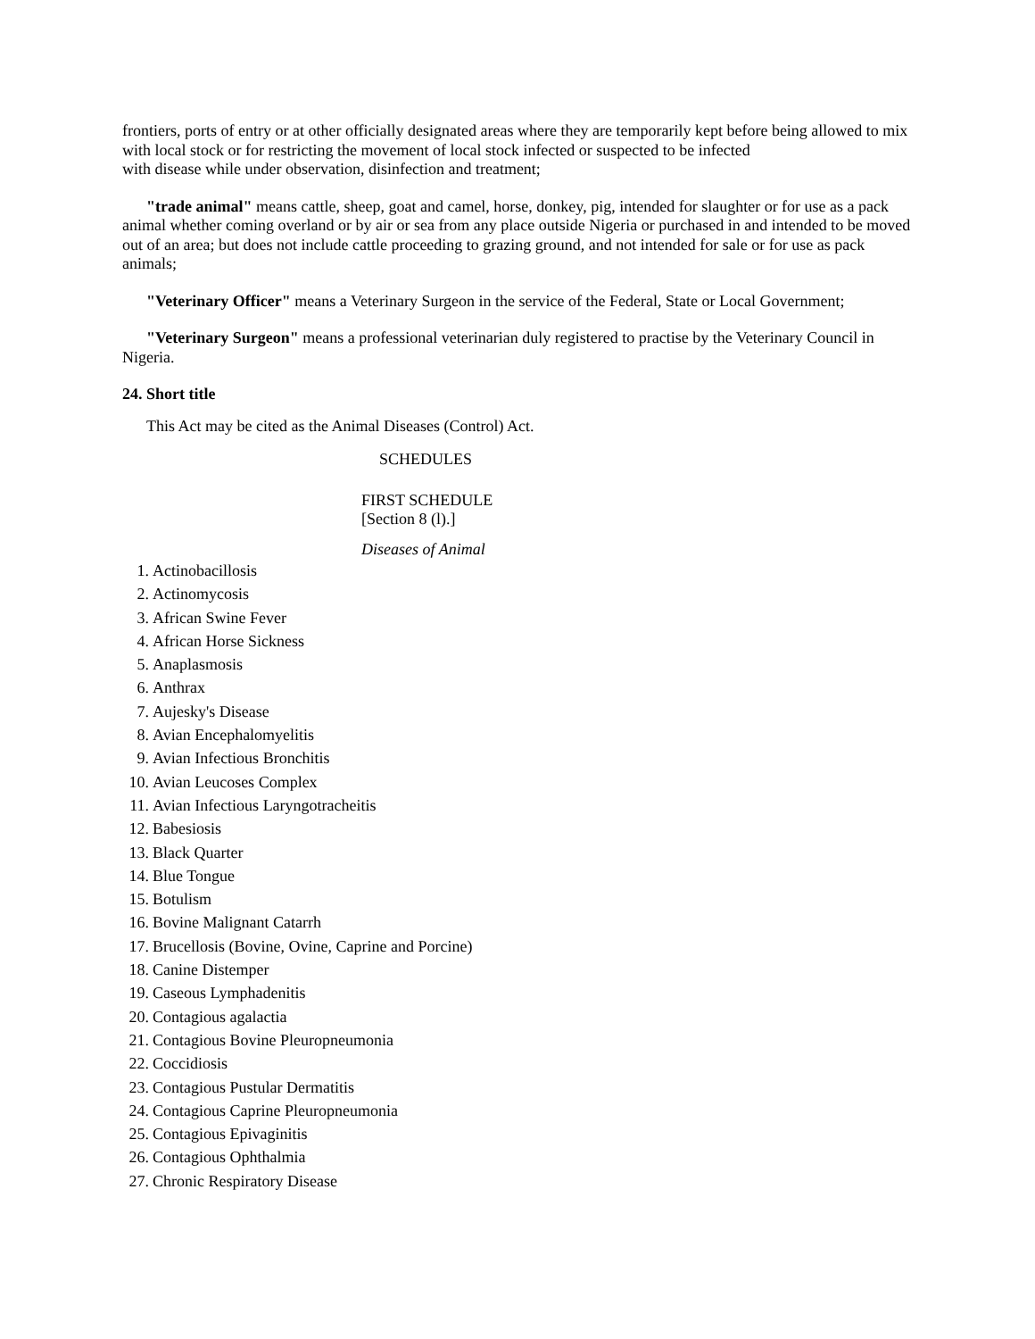frontiers, ports of entry or at other officially designated areas where they are temporarily kept before being allowed to mix with local stock or for restricting the movement of local stock infected or suspected to be infected
with disease while under observation, disinfection and treatment;
"trade animal" means cattle, sheep, goat and camel, horse, donkey, pig, intended for slaughter or for use as a pack animal whether coming overland or by air or sea from any place outside Nigeria or purchased in and intended to be moved out of an area; but does not include cattle proceeding to grazing ground, and not intended for sale or for use as pack animals;
"Veterinary Officer" means a Veterinary Surgeon in the service of the Federal, State or Local Government;
"Veterinary Surgeon" means a professional veterinarian duly registered to practise by the Veterinary Council in Nigeria.
24. Short title
This Act may be cited as the Animal Diseases (Control) Act.
SCHEDULES
FIRST SCHEDULE
[Section 8 (l).]
Diseases of Animal
1. Actinobacillosis
2. Actinomycosis
3. African Swine Fever
4. African Horse Sickness
5. Anaplasmosis
6. Anthrax
7. Aujesky's Disease
8. Avian Encephalomyelitis
9. Avian Infectious Bronchitis
10. Avian Leucoses Complex
11. Avian Infectious Laryngotracheitis
12. Babesiosis
13. Black Quarter
14. Blue Tongue
15. Botulism
16. Bovine Malignant Catarrh
17. Brucellosis (Bovine, Ovine, Caprine and Porcine)
18. Canine Distemper
19. Caseous Lymphadenitis
20. Contagious agalactia
21. Contagious Bovine Pleuropneumonia
22. Coccidiosis
23. Contagious Pustular Dermatitis
24. Contagious Caprine Pleuropneumonia
25. Contagious Epivaginitis
26. Contagious Ophthalmia
27. Chronic Respiratory Disease